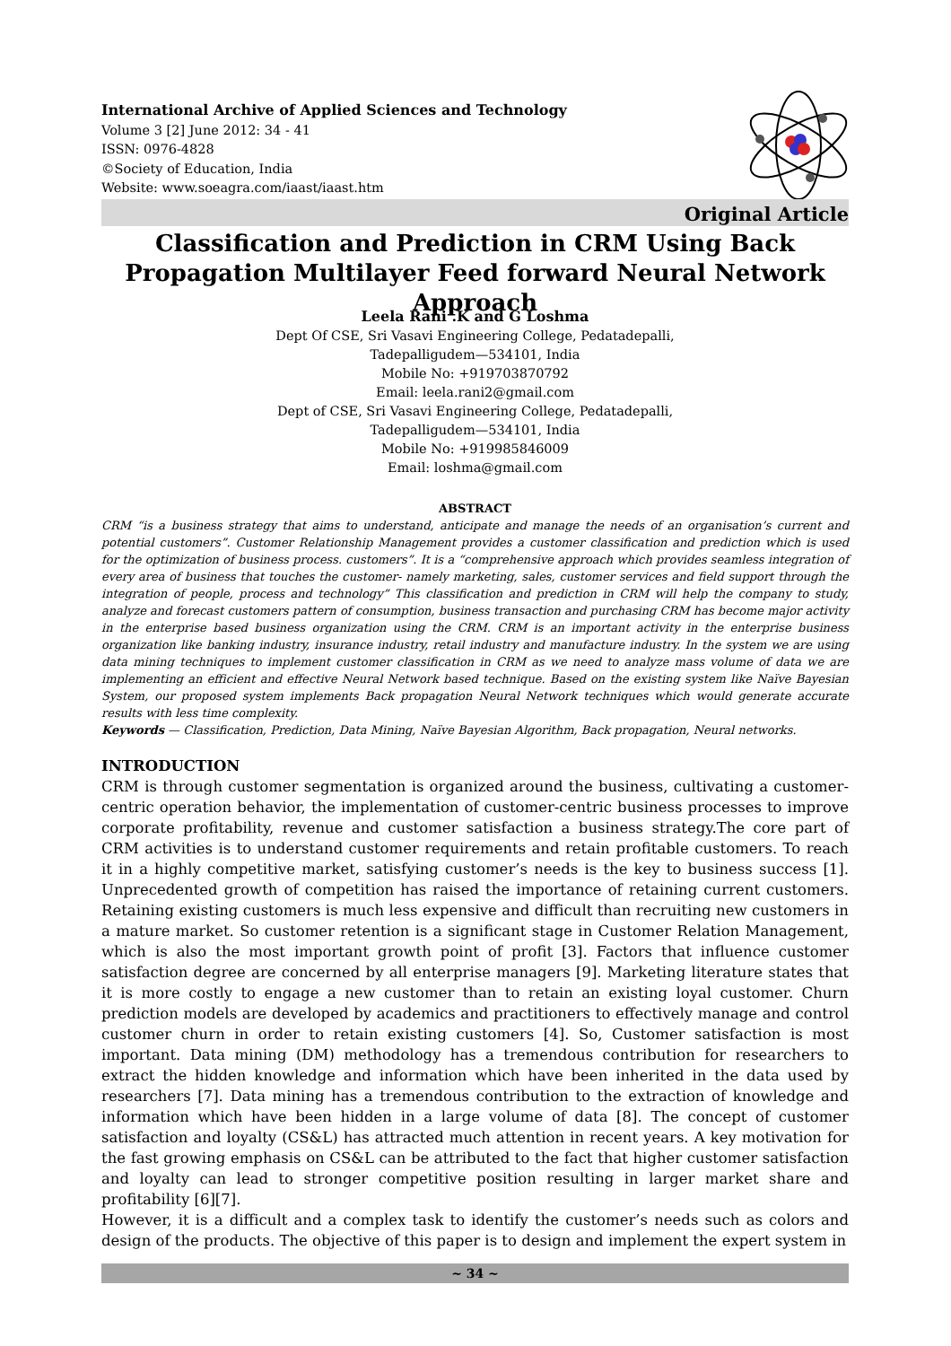International Archive of Applied Sciences and Technology
Volume 3 [2] June 2012: 34 - 41
ISSN: 0976-4828
©Society of Education, India
Website: www.soeagra.com/iaast/iaast.htm
Original Article
Classification and Prediction in CRM Using Back Propagation Multilayer Feed forward Neural Network Approach
Leela Rani .K and G Loshma
Dept Of CSE, Sri Vasavi Engineering College, Pedatadepalli,
Tadepalligudem—534101, India
Mobile No: +919703870792
Email: leela.rani2@gmail.com
Dept of CSE, Sri Vasavi Engineering College, Pedatadepalli,
Tadepalligudem—534101, India
Mobile No: +919985846009
Email: loshma@gmail.com
ABSTRACT
CRM “is a business strategy that aims to understand, anticipate and manage the needs of an organisation’s current and potential customers”. Customer Relationship Management provides a customer classification and prediction which is used for the optimization of business process. customers”. It is a “comprehensive approach which provides seamless integration of every area of business that touches the customer- namely marketing, sales, customer services and field support through the integration of people, process and technology” This classification and prediction in CRM will help the company to study, analyze and forecast customers pattern of consumption, business transaction and purchasing CRM has become major activity in the enterprise based business organization using the CRM. CRM is an important activity in the enterprise business organization like banking industry, insurance industry, retail industry and manufacture industry. In the system we are using data mining techniques to implement customer classification in CRM as we need to analyze mass volume of data we are implementing an efficient and effective Neural Network based technique. Based on the existing system like Naïve Bayesian System, our proposed system implements Back propagation Neural Network techniques which would generate accurate results with less time complexity.
Keywords — Classification, Prediction, Data Mining, Naïve Bayesian Algorithm, Back propagation, Neural networks.
INTRODUCTION
CRM is through customer segmentation is organized around the business, cultivating a customer-centric operation behavior, the implementation of customer-centric business processes to improve corporate profitability, revenue and customer satisfaction a business strategy.The core part of CRM activities is to understand customer requirements and retain profitable customers. To reach it in a highly competitive market, satisfying customer’s needs is the key to business success [1]. Unprecedented growth of competition has raised the importance of retaining current customers. Retaining existing customers is much less expensive and difficult than recruiting new customers in a mature market. So customer retention is a significant stage in Customer Relation Management, which is also the most important growth point of profit [3]. Factors that influence customer satisfaction degree are concerned by all enterprise managers [9]. Marketing literature states that it is more costly to engage a new customer than to retain an existing loyal customer. Churn prediction models are developed by academics and practitioners to effectively manage and control customer churn in order to retain existing customers [4]. So, Customer satisfaction is most important. Data mining (DM) methodology has a tremendous contribution for researchers to extract the hidden knowledge and information which have been inherited in the data used by researchers [7]. Data mining has a tremendous contribution to the extraction of knowledge and information which have been hidden in a large volume of data [8]. The concept of customer satisfaction and loyalty (CS&L) has attracted much attention in recent years. A key motivation for the fast growing emphasis on CS&L can be attributed to the fact that higher customer satisfaction and loyalty can lead to stronger competitive position resulting in larger market share and profitability [6][7].
However, it is a difficult and a complex task to identify the customer’s needs such as colors and design of the products. The objective of this paper is to design and implement the expert system in
~ 34 ~